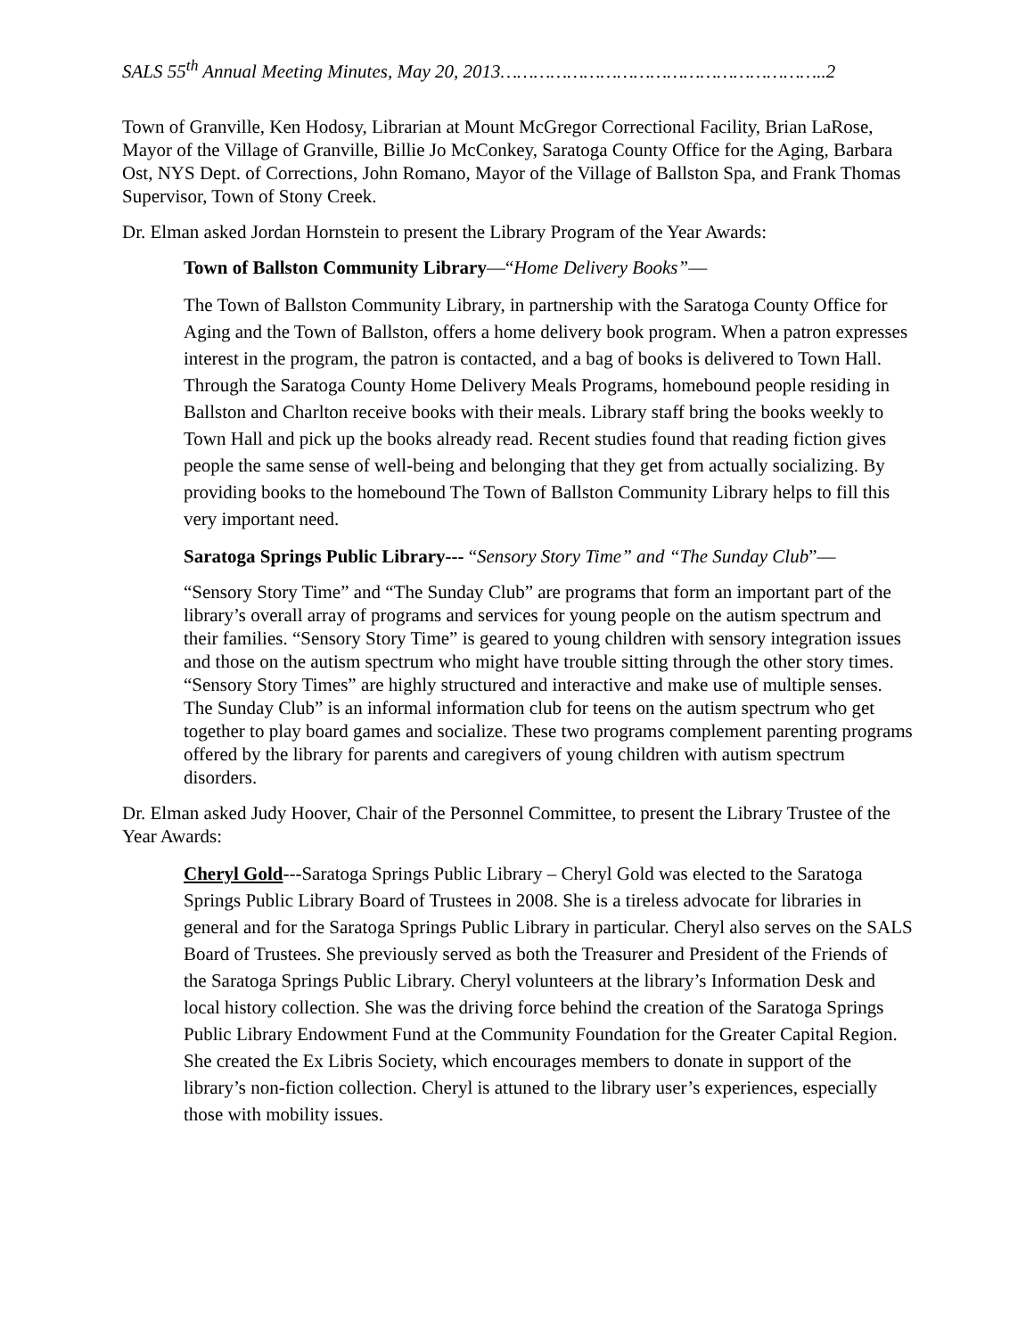SALS 55<sup>th</sup> Annual Meeting Minutes, May 20, 2013…………………………………………………..2
Town of Granville, Ken Hodosy, Librarian at Mount McGregor Correctional Facility, Brian LaRose, Mayor of the Village of Granville, Billie Jo McConkey, Saratoga County Office for the Aging, Barbara Ost, NYS Dept. of Corrections, John Romano, Mayor of the Village of Ballston Spa, and Frank Thomas Supervisor, Town of Stony Creek.
Dr. Elman asked Jordan Hornstein to present the Library Program of the Year Awards:
Town of Ballston Community Library—“Home Delivery Books”—
The Town of Ballston Community Library, in partnership with the Saratoga County Office for Aging and the Town of Ballston, offers a home delivery book program. When a patron expresses interest in the program, the patron is contacted, and a bag of books is delivered to Town Hall. Through the Saratoga County Home Delivery Meals Programs, homebound people residing in Ballston and Charlton receive books with their meals. Library staff bring the books weekly to Town Hall and pick up the books already read. Recent studies found that reading fiction gives people the same sense of well-being and belonging that they get from actually socializing. By providing books to the homebound The Town of Ballston Community Library helps to fill this very important need.
Saratoga Springs Public Library--- “Sensory Story Time” and “The Sunday Club”—
“Sensory Story Time” and “The Sunday Club” are programs that form an important part of the library’s overall array of programs and services for young people on the autism spectrum and their families. “Sensory Story Time” is geared to young children with sensory integration issues and those on the autism spectrum who might have trouble sitting through the other story times. “Sensory Story Times” are highly structured and interactive and make use of multiple senses. The Sunday Club” is an informal information club for teens on the autism spectrum who get together to play board games and socialize. These two programs complement parenting programs offered by the library for parents and caregivers of young children with autism spectrum disorders.
Dr. Elman asked Judy Hoover, Chair of the Personnel Committee, to present the Library Trustee of the Year Awards:
Cheryl Gold---Saratoga Springs Public Library – Cheryl Gold was elected to the Saratoga Springs Public Library Board of Trustees in 2008. She is a tireless advocate for libraries in general and for the Saratoga Springs Public Library in particular. Cheryl also serves on the SALS Board of Trustees. She previously served as both the Treasurer and President of the Friends of the Saratoga Springs Public Library. Cheryl volunteers at the library’s Information Desk and local history collection. She was the driving force behind the creation of the Saratoga Springs Public Library Endowment Fund at the Community Foundation for the Greater Capital Region. She created the Ex Libris Society, which encourages members to donate in support of the library’s non-fiction collection. Cheryl is attuned to the library user’s experiences, especially those with mobility issues.